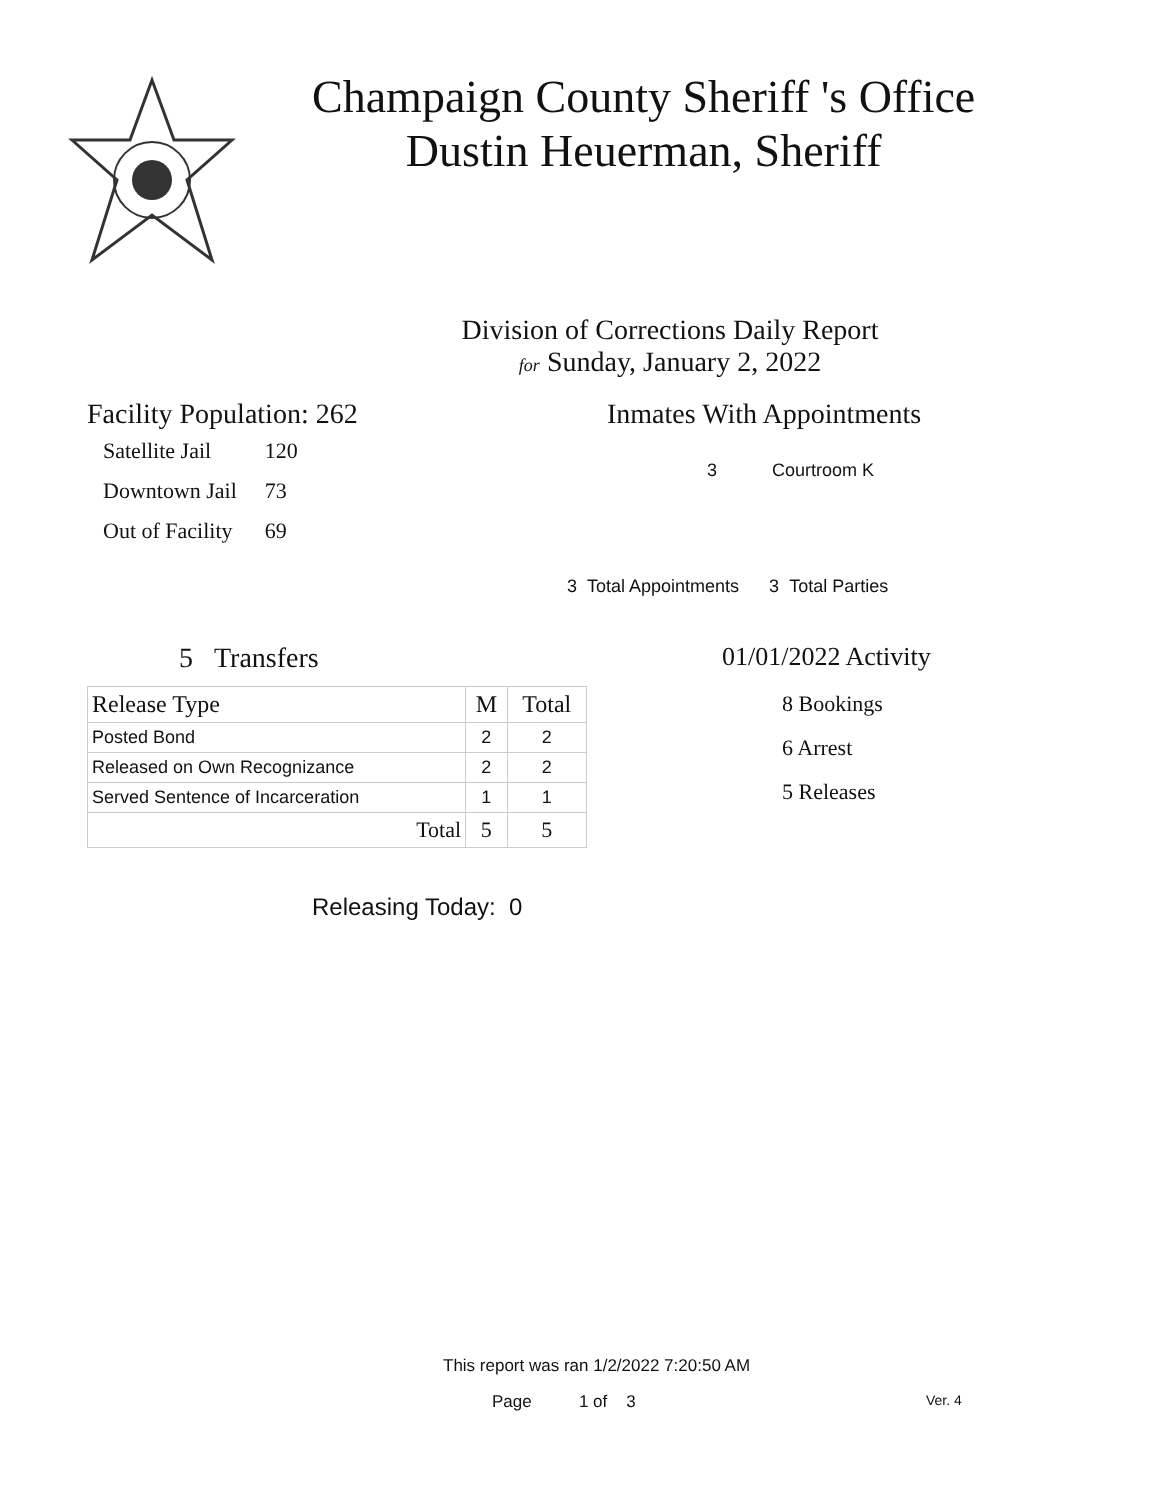Champaign County Sheriff 's Office
Dustin Heuerman, Sheriff
Division of Corrections Daily Report
for Sunday, January 2, 2022
Facility Population: 262
| Satellite Jail | 120 |
| Downtown Jail | 73 |
| Out of Facility | 69 |
Inmates With Appointments
3 Courtroom K
3 Total Appointments 3 Total Parties
5 Transfers
| Release Type | M | Total |
| --- | --- | --- |
| Posted Bond | 2 | 2 |
| Released on Own Recognizance | 2 | 2 |
| Served Sentence of Incarceration | 1 | 1 |
| Total | 5 | 5 |
Releasing Today: 0
01/01/2022 Activity
8 Bookings
6 Arrest
5 Releases
This report was ran 1/2/2022 7:20:50 AM
Page 1 of 3 Ver. 4